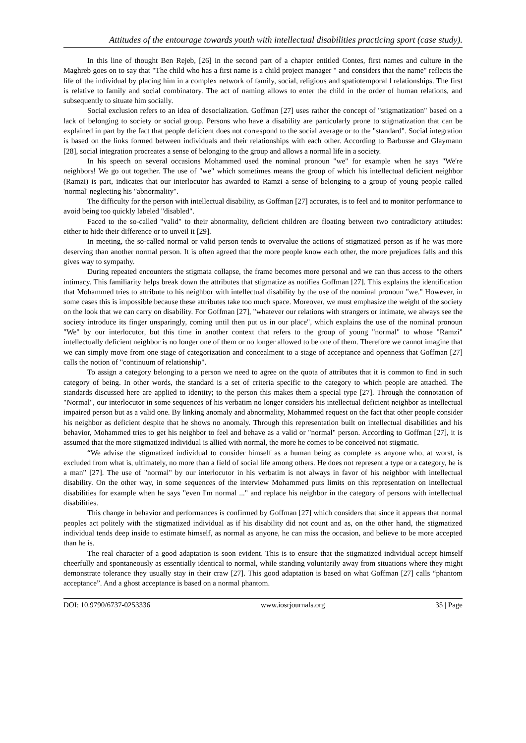Attitudes of the entourage towards youth with intellectual disabilities practicing sport (case study).
In this line of thought Ben Rejeb, [26] in the second part of a chapter entitled Contes, first names and culture in the Maghreb goes on to say that "The child who has a first name is a child project manager " and considers that the name" reflects the life of the individual by placing him in a complex network of family, social, religious and spatiotemporal l relationships. The first is relative to family and social combinatory. The act of naming allows to enter the child in the order of human relations, and subsequently to situate him socially.
Social exclusion refers to an idea of desocialization. Goffman [27] uses rather the concept of "stigmatization" based on a lack of belonging to society or social group. Persons who have a disability are particularly prone to stigmatization that can be explained in part by the fact that people deficient does not correspond to the social average or to the "standard". Social integration is based on the links formed between individuals and their relationships with each other. According to Barbusse and Glaymann [28], social integration procreates a sense of belonging to the group and allows a normal life in a society.
In his speech on several occasions Mohammed used the nominal pronoun "we" for example when he says "We're neighbors! We go out together. The use of "we" which sometimes means the group of which his intellectual deficient neighbor (Ramzi) is part, indicates that our interlocutor has awarded to Ramzi a sense of belonging to a group of young people called 'normal' neglecting his "abnormality".
The difficulty for the person with intellectual disability, as Goffman [27] accurates, is to feel and to monitor performance to avoid being too quickly labeled "disabled".
Faced to the so-called "valid" to their abnormality, deficient children are floating between two contradictory attitudes: either to hide their difference or to unveil it [29].
In meeting, the so-called normal or valid person tends to overvalue the actions of stigmatized person as if he was more deserving than another normal person. It is often agreed that the more people know each other, the more prejudices falls and this gives way to sympathy.
During repeated encounters the stigmata collapse, the frame becomes more personal and we can thus access to the others intimacy. This familiarity helps break down the attributes that stigmatize as notifies Goffman [27]. This explains the identification that Mohammed tries to attribute to his neighbor with intellectual disability by the use of the nominal pronoun "we." However, in some cases this is impossible because these attributes take too much space. Moreover, we must emphasize the weight of the society on the look that we can carry on disability. For Goffman [27], "whatever our relations with strangers or intimate, we always see the society introduce its finger unsparingly, coming until then put us in our place", which explains the use of the nominal pronoun "We" by our interlocutor, but this time in another context that refers to the group of young "normal" to whose "Ramzi" intellectually deficient neighbor is no longer one of them or no longer allowed to be one of them. Therefore we cannot imagine that we can simply move from one stage of categorization and concealment to a stage of acceptance and openness that Goffman [27] calls the notion of "continuum of relationship".
To assign a category belonging to a person we need to agree on the quota of attributes that it is common to find in such category of being. In other words, the standard is a set of criteria specific to the category to which people are attached. The standards discussed here are applied to identity; to the person this makes them a special type [27]. Through the connotation of "Normal", our interlocutor in some sequences of his verbatim no longer considers his intellectual deficient neighbor as intellectual impaired person but as a valid one. By linking anomaly and abnormality, Mohammed request on the fact that other people consider his neighbor as deficient despite that he shows no anomaly. Through this representation built on intellectual disabilities and his behavior, Mohammed tries to get his neighbor to feel and behave as a valid or "normal" person. According to Goffman [27], it is assumed that the more stigmatized individual is allied with normal, the more he comes to be conceived not stigmatic.
“We advise the stigmatized individual to consider himself as a human being as complete as anyone who, at worst, is excluded from what is, ultimately, no more than a field of social life among others. He does not represent a type or a category, he is a man” [27]. The use of "normal" by our interlocutor in his verbatim is not always in favor of his neighbor with intellectual disability. On the other way, in some sequences of the interview Mohammed puts limits on this representation on intellectual disabilities for example when he says "even I'm normal ..." and replace his neighbor in the category of persons with intellectual disabilities.
This change in behavior and performances is confirmed by Goffman [27] which considers that since it appears that normal peoples act politely with the stigmatized individual as if his disability did not count and as, on the other hand, the stigmatized individual tends deep inside to estimate himself, as normal as anyone, he can miss the occasion, and believe to be more accepted than he is.
The real character of a good adaptation is soon evident. This is to ensure that the stigmatized individual accept himself cheerfully and spontaneously as essentially identical to normal, while standing voluntarily away from situations where they might demonstrate tolerance they usually stay in their craw [27]. This good adaptation is based on what Goffman [27] calls “phantom acceptance”. And a ghost acceptance is based on a normal phantom.
DOI: 10.9790/6737-0253336 www.iosrjournals.org 35 | Page